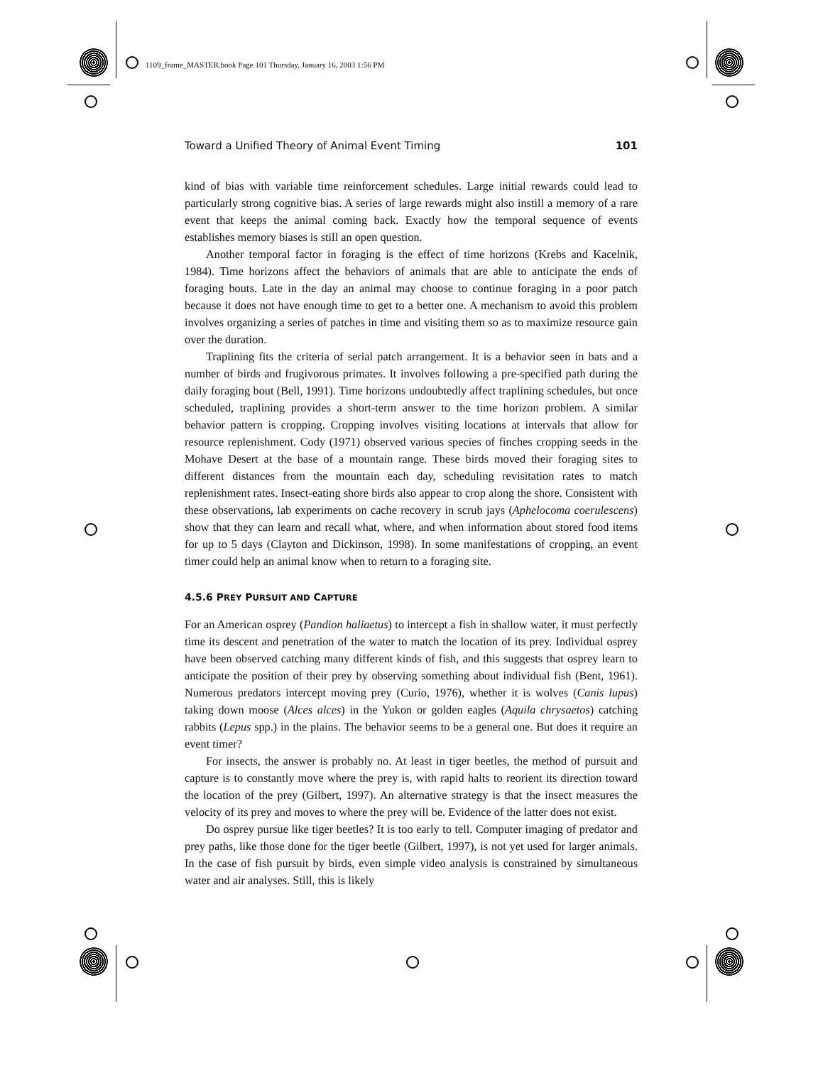1109_frame_MASTER.book Page 101 Thursday, January 16, 2003 1:56 PM
Toward a Unified Theory of Animal Event Timing 101
kind of bias with variable time reinforcement schedules. Large initial rewards could lead to particularly strong cognitive bias. A series of large rewards might also instill a memory of a rare event that keeps the animal coming back. Exactly how the temporal sequence of events establishes memory biases is still an open question.
Another temporal factor in foraging is the effect of time horizons (Krebs and Kacelnik, 1984). Time horizons affect the behaviors of animals that are able to anticipate the ends of foraging bouts. Late in the day an animal may choose to continue foraging in a poor patch because it does not have enough time to get to a better one. A mechanism to avoid this problem involves organizing a series of patches in time and visiting them so as to maximize resource gain over the duration.
Traplining fits the criteria of serial patch arrangement. It is a behavior seen in bats and a number of birds and frugivorous primates. It involves following a pre-specified path during the daily foraging bout (Bell, 1991). Time horizons undoubtedly affect traplining schedules, but once scheduled, traplining provides a short-term answer to the time horizon problem. A similar behavior pattern is cropping. Cropping involves visiting locations at intervals that allow for resource replenishment. Cody (1971) observed various species of finches cropping seeds in the Mohave Desert at the base of a mountain range. These birds moved their foraging sites to different distances from the mountain each day, scheduling revisitation rates to match replenishment rates. Insect-eating shore birds also appear to crop along the shore. Consistent with these observations, lab experiments on cache recovery in scrub jays (Aphelocoma coerulescens) show that they can learn and recall what, where, and when information about stored food items for up to 5 days (Clayton and Dickinson, 1998). In some manifestations of cropping, an event timer could help an animal know when to return to a foraging site.
4.5.6 PREY PURSUIT AND CAPTURE
For an American osprey (Pandion haliaetus) to intercept a fish in shallow water, it must perfectly time its descent and penetration of the water to match the location of its prey. Individual osprey have been observed catching many different kinds of fish, and this suggests that osprey learn to anticipate the position of their prey by observing something about individual fish (Bent, 1961). Numerous predators intercept moving prey (Curio, 1976), whether it is wolves (Canis lupus) taking down moose (Alces alces) in the Yukon or golden eagles (Aquila chrysaetos) catching rabbits (Lepus spp.) in the plains. The behavior seems to be a general one. But does it require an event timer?
For insects, the answer is probably no. At least in tiger beetles, the method of pursuit and capture is to constantly move where the prey is, with rapid halts to reorient its direction toward the location of the prey (Gilbert, 1997). An alternative strategy is that the insect measures the velocity of its prey and moves to where the prey will be. Evidence of the latter does not exist.
Do osprey pursue like tiger beetles? It is too early to tell. Computer imaging of predator and prey paths, like those done for the tiger beetle (Gilbert, 1997), is not yet used for larger animals. In the case of fish pursuit by birds, even simple video analysis is constrained by simultaneous water and air analyses. Still, this is likely